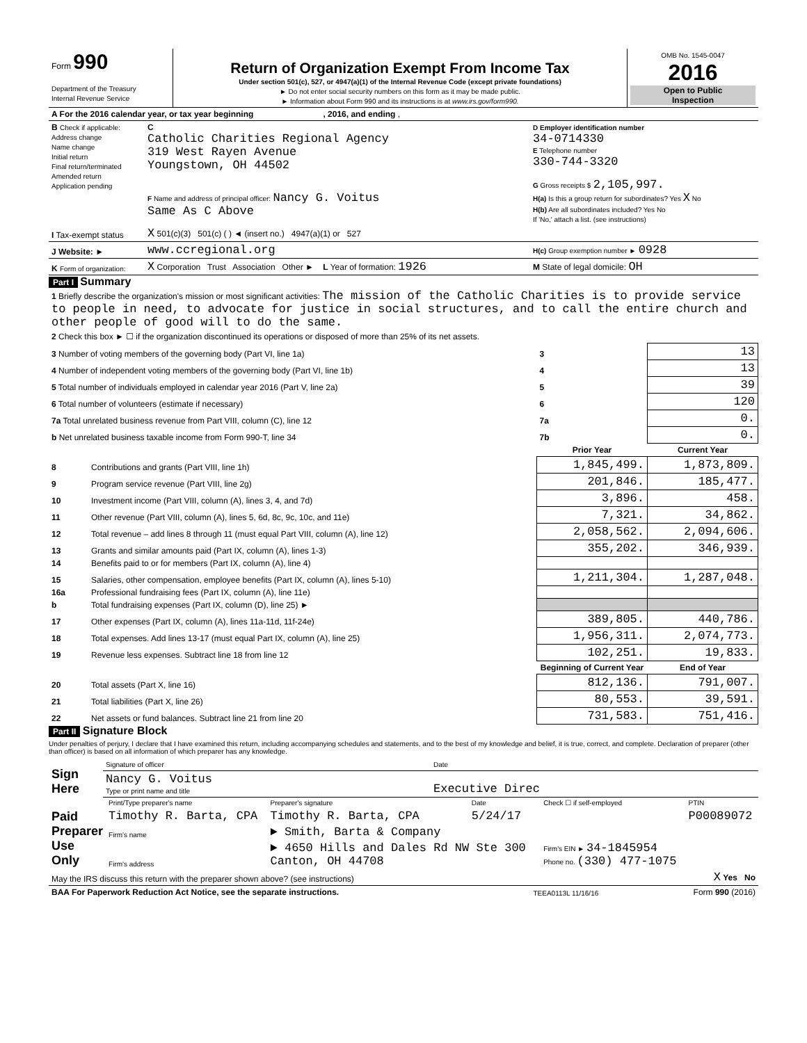| Form 990 Department of the Treasury Internal Revenue Service | Return of Organization Exempt From Income Tax Under section 501(c), 527, or 4947(a)(1) of the Internal Revenue Code (except private foundations) ► Do not enter social security numbers on this form as it may be made public. ► Information about Form 990 and its instructions is at www.irs.gov/form990. | OMB No. 1545-0047 2016 Open to Public Inspection |
| A For the 2016 calendar year, or tax year beginning , 2016, and ending , | | |
| B Check if applicable: Address change Name change Initial return Final return/terminated Amended return Application pending | C Catholic Charities Regional Agency 319 West Rayen Avenue Youngstown, OH 44502 F Name and address of principal officer: Nancy G. Voitus Same As C Above | D Employer identification number 34-0714330 E Telephone number 330-744-3320 G Gross receipts $ 2,105,997. H(a) Is this a group return for subordinates? Yes X No H(b) Are all subordinates included? Yes No If 'No,' attach a list. (see instructions) |
| I Tax-exempt status | X 501(c)(3) 501(c) ( ) ◄ (insert no.) 4947(a)(1) or 527 | |
| J Website: ► | www.ccregional.org | H(c) Group exemption number ► 0928 |
| K Form of organization: | X Corporation Trust Association Other ► L Year of formation: 1926 | M State of legal domicile: OH |
Part I Summary
| 1 Briefly describe the organization's mission or most significant activities: The mission of the Catholic Charities is to provide service to people in need, to advocate for justice in social structures, and to call the entire church and other people of good will to do the same. | | | |
| 2 Check this box ► ☐ if the organization discontinued its operations or disposed of more than 25% of its net assets. | | | |
| 3 Number of voting members of the governing body (Part VI, line 1a) | | 3 | 13 |
| 4 Number of independent voting members of the governing body (Part VI, line 1b) | | 4 | 13 |
| 5 Total number of individuals employed in calendar year 2016 (Part V, line 2a) | | 5 | 39 |
| 6 Total number of volunteers (estimate if necessary) | | 6 | 120 |
| 7a Total unrelated business revenue from Part VIII, column (C), line 12 | | 7a | 0. |
| b Net unrelated business taxable income from Form 990-T, line 34 | | 7b | 0. |
| | | Prior Year | Current Year |
| 8 | Contributions and grants (Part VIII, line 1h) | 1,845,499. | 1,873,809. |
| 9 | Program service revenue (Part VIII, line 2g) | 201,846. | 185,477. |
| 10 | Investment income (Part VIII, column (A), lines 3, 4, and 7d) | 3,896. | 458. |
| 11 | Other revenue (Part VIII, column (A), lines 5, 6d, 8c, 9c, 10c, and 11e) | 7,321. | 34,862. |
| 12 | Total revenue – add lines 8 through 11 (must equal Part VIII, column (A), line 12) | 2,058,562. | 2,094,606. |
| 13 | Grants and similar amounts paid (Part IX, column (A), lines 1-3) | 355,202. | 346,939. |
| 14 | Benefits paid to or for members (Part IX, column (A), line 4) | | |
| 15 | Salaries, other compensation, employee benefits (Part IX, column (A), lines 5-10) | 1,211,304. | 1,287,048. |
| 16a | Professional fundraising fees (Part IX, column (A), line 11e) | | |
| b | Total fundraising expenses (Part IX, column (D), line 25) ► | | |
| 17 | Other expenses (Part IX, column (A), lines 11a-11d, 11f-24e) | 389,805. | 440,786. |
| 18 | Total expenses. Add lines 13-17 (must equal Part IX, column (A), line 25) | 1,956,311. | 2,074,773. |
| 19 | Revenue less expenses. Subtract line 18 from line 12 | 102,251. | 19,833. |
| | | Beginning of Current Year | End of Year |
| 20 | Total assets (Part X, line 16) | 812,136. | 791,007. |
| 21 | Total liabilities (Part X, line 26) | 80,553. | 39,591. |
| 22 | Net assets or fund balances. Subtract line 21 from line 20 | 731,583. | 751,416. |
Part II Signature Block
Under penalties of perjury, I declare that I have examined this return, including accompanying schedules and statements, and to the best of my knowledge and belief, it is true, correct, and complete. Declaration of preparer (other than officer) is based on all information of which preparer has any knowledge.
| Sign Here | Signature of officer | Date |
| | Nancy G. Voitus Type or print name and title | Executive Direc |
| Paid Preparer Use Only | Print/Type preparer's name | Preparer's signature | Date | Check ☐ if self-employed | PTIN |
| | Timothy R. Barta, CPA | Timothy R. Barta, CPA | 5/24/17 | | P00089072 |
| | Firm's name | ► Smith, Barta & Company | | | |
| | Firm's address | ► 4650 Hills and Dales Rd NW Ste 300 Canton, OH 44708 | | Firm's EIN ► 34-1845954 Phone no. (330) 477-1075 | |
| May the IRS discuss this return with the preparer shown above? (see instructions) | X Yes No |
| BAA For Paperwork Reduction Act Notice, see the separate instructions. | TEEA0113L 11/16/16 | Form 990 (2016) |